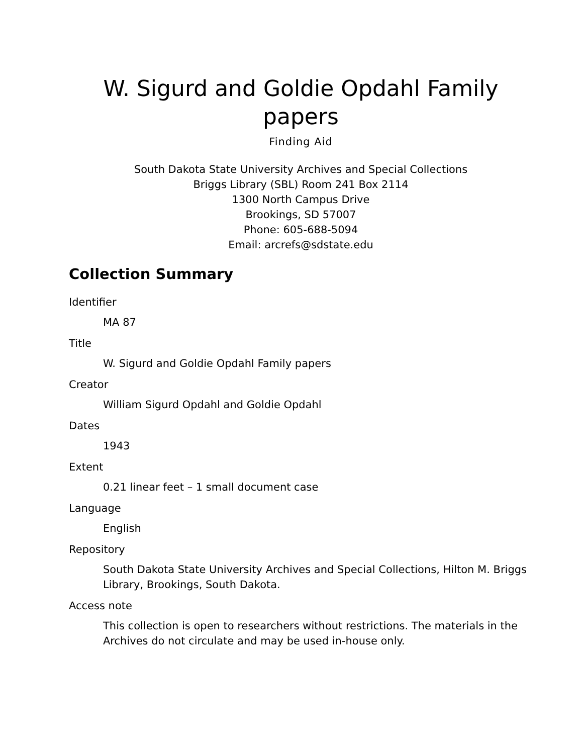W. Sigurd and Goldie Opdahl Family papers
Finding Aid
South Dakota State University Archives and Special Collections
Briggs Library (SBL) Room 241 Box 2114
1300 North Campus Drive
Brookings, SD 57007
Phone: 605-688-5094
Email: arcrefs@sdstate.edu
Collection Summary
Identifier
MA 87
Title
W. Sigurd and Goldie Opdahl Family papers
Creator
William Sigurd Opdahl and Goldie Opdahl
Dates
1943
Extent
0.21 linear feet – 1 small document case
Language
English
Repository
South Dakota State University Archives and Special Collections, Hilton M. Briggs Library, Brookings, South Dakota.
Access note
This collection is open to researchers without restrictions. The materials in the Archives do not circulate and may be used in-house only.